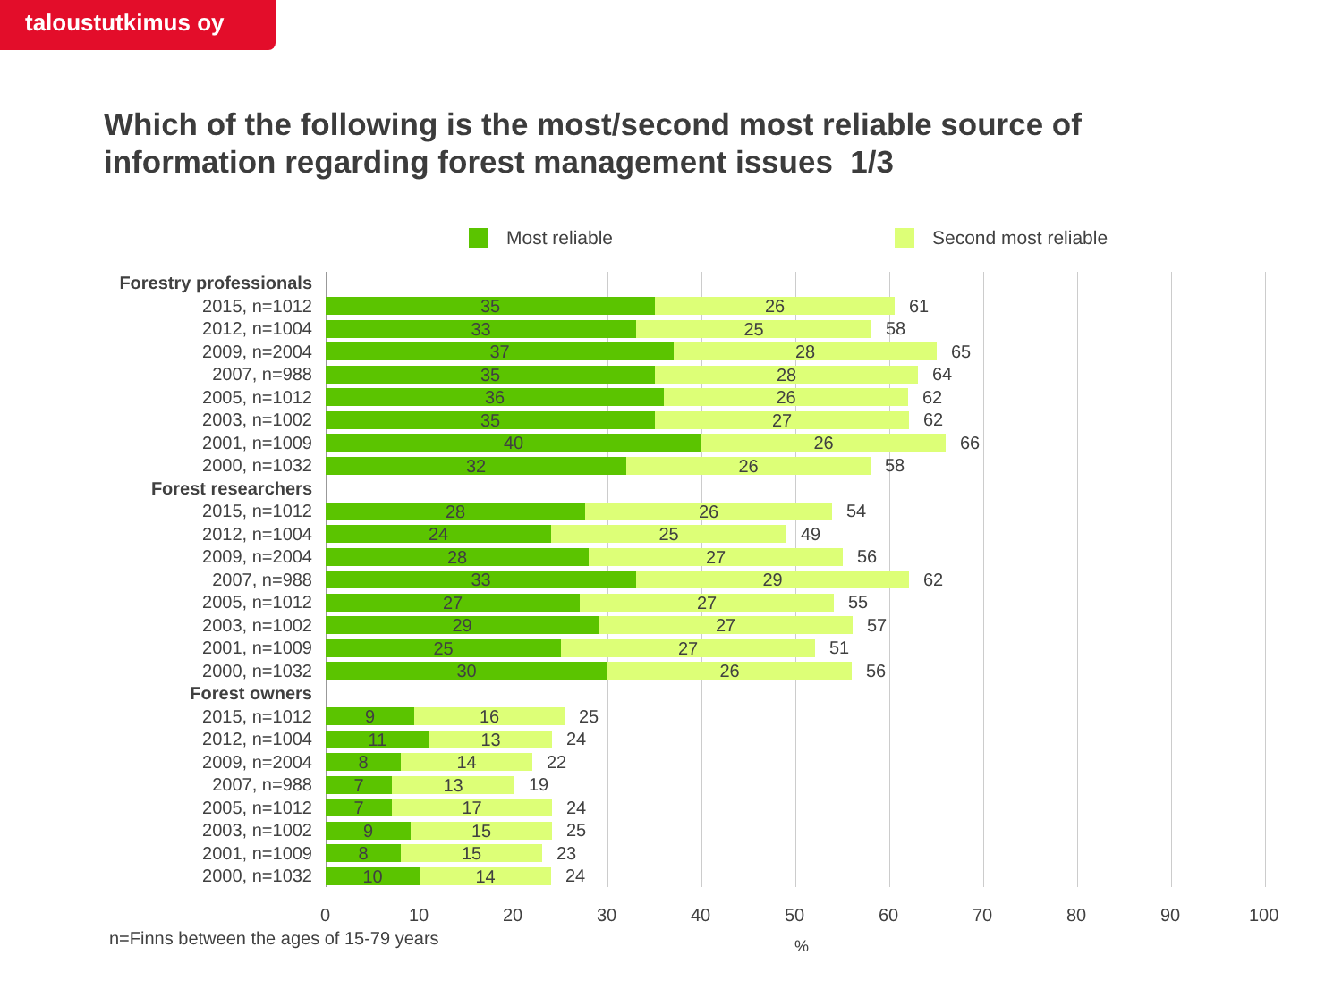taloustutkimus oy
Which of the following is the most/second most reliable source of information regarding forest management issues 1/3
Most reliable Second most reliable
Forestry professionals
2015, n=1012
35 26
61
2012, n=1004
33 25
58
2009, n=2004
37 28
65
2007, n=988
35 28
64
2005, n=1012
36 26
62
2003, n=1002
35 27
62
2001, n=1009
40 26
66
2000, n=1032
32 26
58
Forest researchers
2015, n=1012
28 26
54
2012, n=1004
24 25
49
2009, n=2004
28 27
56
2007, n=988
33 29
62
2005, n=1012
27 27
55
2003, n=1002
29 27
57
2001, n=1009
25 27
51
2000, n=1032
30 26
56
Forest owners
2015, n=1012
9 16
25
2012, n=1004
11 13
24
2009, n=2004
8 14
22
2007, n=988
7 13
19
2005, n=1012
7 17
24
2003, n=1002
9 15
25
2001, n=1009
8 15
23
2000, n=1032
10 14
24
0 10 20 30 40 50 60 70 80 90 100
n=Finns between the ages of 15-79 years
%